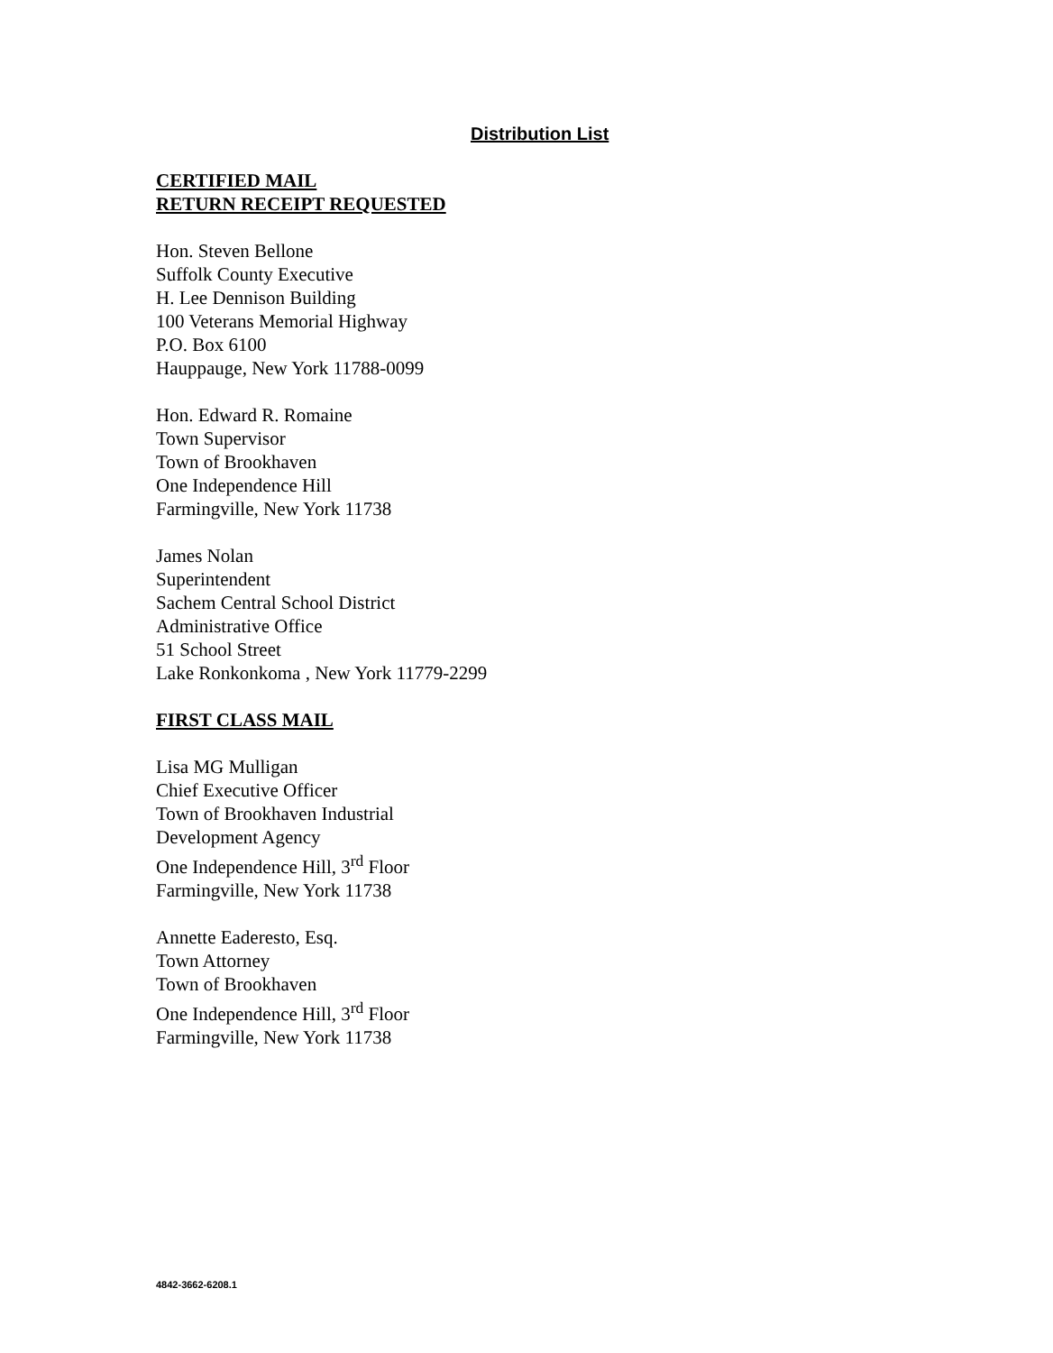Distribution List
CERTIFIED MAIL
RETURN RECEIPT REQUESTED
Hon. Steven Bellone
Suffolk County Executive
H. Lee Dennison Building
100 Veterans Memorial Highway
P.O. Box 6100
Hauppauge, New York 11788-0099
Hon. Edward R. Romaine
Town Supervisor
Town of Brookhaven
One Independence Hill
Farmingville, New York 11738
James Nolan
Superintendent
Sachem Central School District
Administrative Office
51 School Street
Lake Ronkonkoma , New York 11779-2299
FIRST CLASS MAIL
Lisa MG Mulligan
Chief Executive Officer
Town of Brookhaven Industrial
Development Agency
One Independence Hill, 3<sup>rd</sup> Floor
Farmingville, New York 11738
Annette Eaderesto, Esq.
Town Attorney
Town of Brookhaven
One Independence Hill, 3<sup>rd</sup> Floor
Farmingville, New York 11738
4842-3662-6208.1